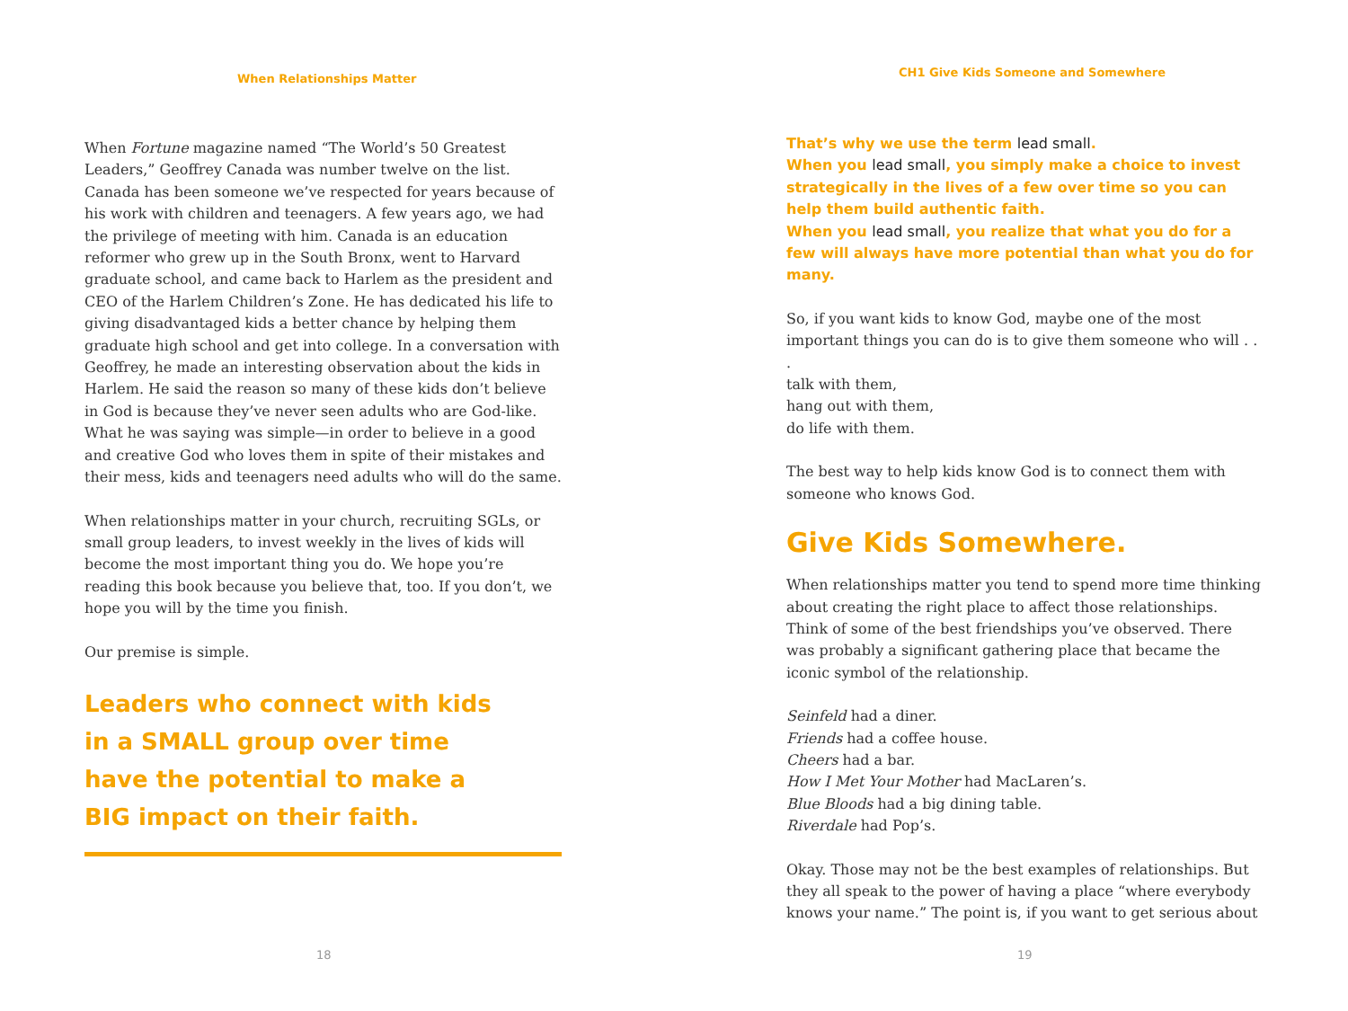When Relationships Matter
When Fortune magazine named “The World’s 50 Greatest Leaders,” Geoffrey Canada was number twelve on the list. Canada has been someone we’ve respected for years because of his work with children and teenagers. A few years ago, we had the privilege of meeting with him. Canada is an education reformer who grew up in the South Bronx, went to Harvard graduate school, and came back to Harlem as the president and CEO of the Harlem Children’s Zone. He has dedicated his life to giving disadvantaged kids a better chance by helping them graduate high school and get into college. In a conversation with Geoffrey, he made an interesting observation about the kids in Harlem. He said the reason so many of these kids don’t believe in God is because they’ve never seen adults who are God-like. What he was saying was simple—in order to believe in a good and creative God who loves them in spite of their mistakes and their mess, kids and teenagers need adults who will do the same.
When relationships matter in your church, recruiting SGLs, or small group leaders, to invest weekly in the lives of kids will become the most important thing you do. We hope you’re reading this book because you believe that, too. If you don’t, we hope you will by the time you finish.
Our premise is simple.
Leaders who connect with kids
in a SMALL group over time
have the potential to make a
BIG impact on their faith.
18
CH1 Give Kids Someone and Somewhere
That’s why we use the term lead small.
When you lead small, you simply make a choice to invest strategically in the lives of a few over time so you can help them build authentic faith.
When you lead small, you realize that what you do for a few will always have more potential than what you do for many.
So, if you want kids to know God, maybe one of the most important things you can do is to give them someone who will . . .
talk with them,
hang out with them,
do life with them.
The best way to help kids know God is to connect them with someone who knows God.
Give Kids Somewhere.
When relationships matter you tend to spend more time thinking about creating the right place to affect those relationships. Think of some of the best friendships you’ve observed. There was probably a significant gathering place that became the iconic symbol of the relationship.
Seinfeld had a diner.
Friends had a coffee house.
Cheers had a bar.
How I Met Your Mother had MacLaren’s.
Blue Bloods had a big dining table.
Riverdale had Pop’s.
Okay. Those may not be the best examples of relationships. But they all speak to the power of having a place “where everybody knows your name.” The point is, if you want to get serious about
19